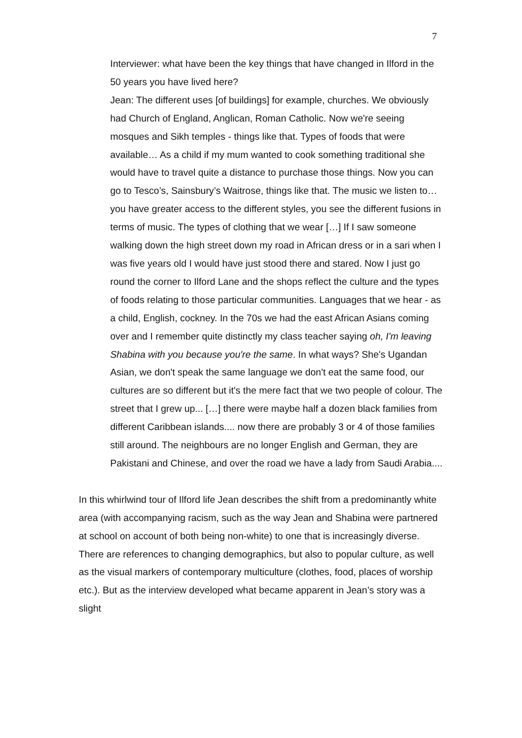7
Interviewer: what have been the key things that have changed in Ilford in the 50 years you have lived here?
Jean: The different uses [of buildings] for example, churches. We obviously had Church of England, Anglican, Roman Catholic. Now we're seeing mosques and Sikh temples - things like that. Types of foods that were available… As a child if my mum wanted to cook something traditional she would have to travel quite a distance to purchase those things. Now you can go to Tesco’s, Sainsbury’s Waitrose, things like that. The music we listen to… you have greater access to the different styles, you see the different fusions in terms of music. The types of clothing that we wear […] If I saw someone walking down the high street down my road in African dress or in a sari when I was five years old I would have just stood there and stared. Now I just go round the corner to Ilford Lane and the shops reflect the culture and the types of foods relating to those particular communities. Languages that we hear - as a child, English, cockney. In the 70s we had the east African Asians coming over and I remember quite distinctly my class teacher saying oh, I'm leaving Shabina with you because you're the same. In what ways? She's Ugandan Asian, we don't speak the same language we don't eat the same food, our cultures are so different but it's the mere fact that we two people of colour. The street that I grew up... […] there were maybe half a dozen black families from different Caribbean islands.... now there are probably 3 or 4 of those families still around. The neighbours are no longer English and German, they are Pakistani and Chinese, and over the road we have a lady from Saudi Arabia....
In this whirlwind tour of Ilford life Jean describes the shift from a predominantly white area (with accompanying racism, such as the way Jean and Shabina were partnered at school on account of both being non-white) to one that is increasingly diverse. There are references to changing demographics, but also to popular culture, as well as the visual markers of contemporary multiculture (clothes, food, places of worship etc.). But as the interview developed what became apparent in Jean’s story was a slight